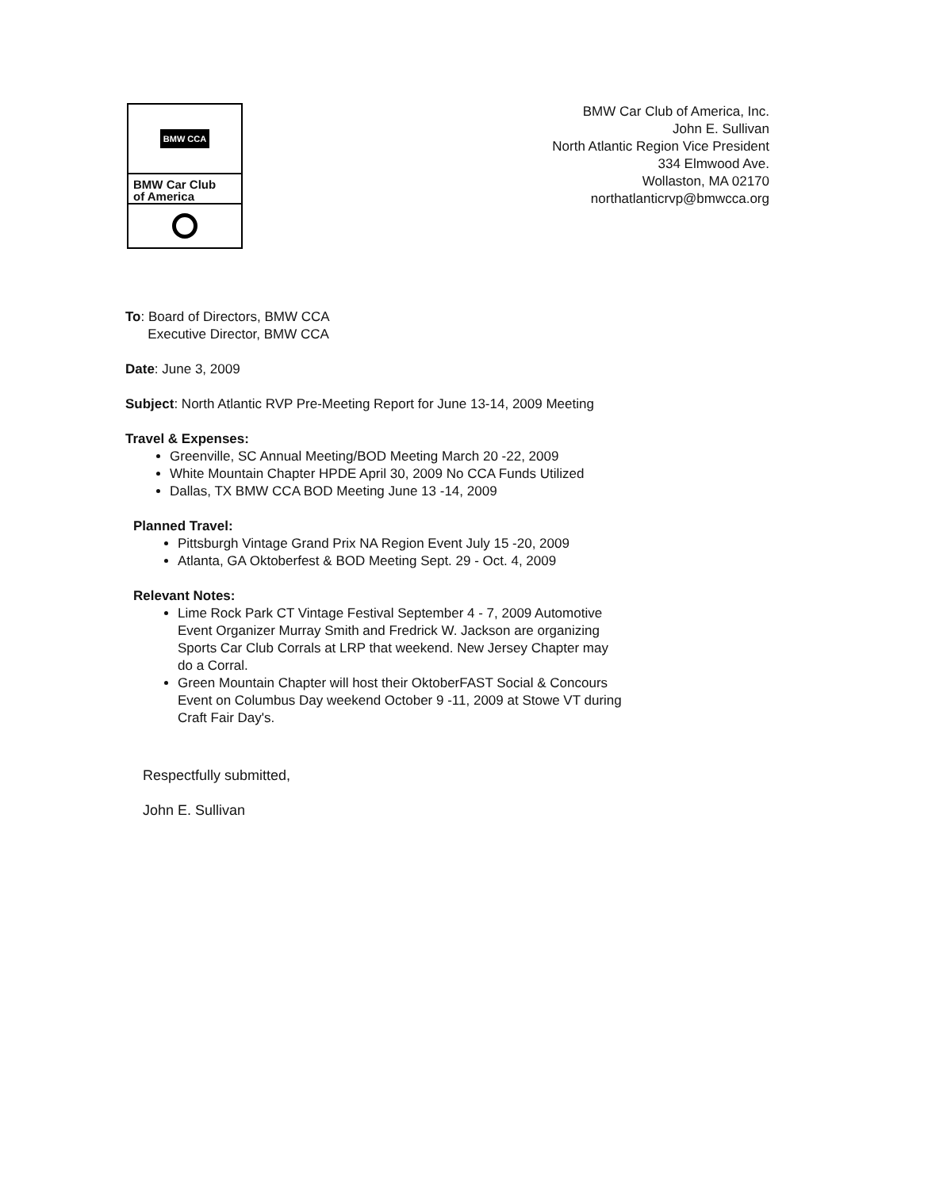BMW CCA
BMW Car Club
of America
BMW Car Club of America, Inc.
John E. Sullivan
North Atlantic Region Vice President
334 Elmwood Ave.
Wollaston, MA 02170
northatlanticrvp@bmwcca.org
To: Board of Directors, BMW CCA
Executive Director, BMW CCA
Date: June 3, 2009
Subject: North Atlantic RVP Pre-Meeting Report for June 13-14, 2009 Meeting
Travel & Expenses:
Greenville, SC Annual Meeting/BOD Meeting March 20 -22, 2009
White Mountain Chapter HPDE April 30, 2009 No CCA Funds Utilized
Dallas, TX BMW CCA BOD Meeting June 13 -14, 2009
Planned Travel:
Pittsburgh Vintage Grand Prix NA Region Event July 15 -20, 2009
Atlanta, GA Oktoberfest & BOD Meeting Sept. 29 - Oct. 4, 2009
Relevant Notes:
Lime Rock Park CT Vintage Festival September 4 - 7, 2009 Automotive Event Organizer Murray Smith and Fredrick W. Jackson are organizing Sports Car Club Corrals at LRP that weekend. New Jersey Chapter may do a Corral.
Green Mountain Chapter will host their OktoberFAST Social & Concours Event on Columbus Day weekend October 9 -11, 2009 at Stowe VT during Craft Fair Day's.
Respectfully submitted,
John E. Sullivan